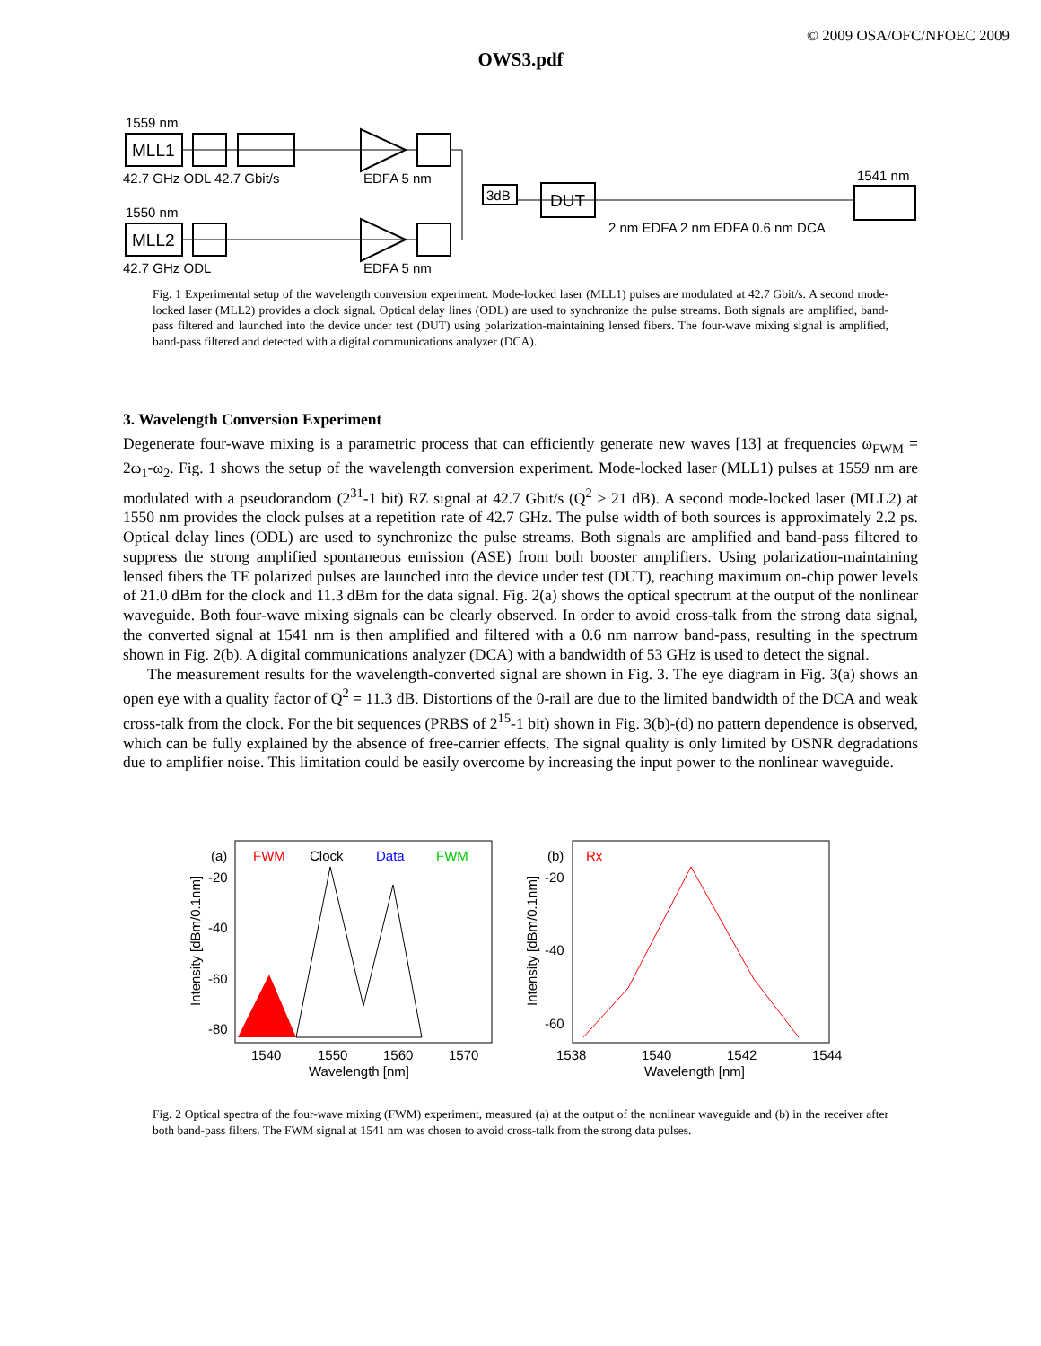© 2009 OSA/OFC/NFOEC 2009
OWS3.pdf
1559 nm
MLL1
42.7 GHz ODL 42.7 Gbit/s
EDFA 5 nm
1550 nm
MLL2
42.7 GHz ODL
EDFA 5 nm
3dB
DUT
1541 nm
2 nm EDFA 2 nm EDFA 0.6 nm DCA
Fig. 1 Experimental setup of the wavelength conversion experiment. Mode-locked laser (MLL1) pulses are modulated at 42.7 Gbit/s. A second mode-locked laser (MLL2) provides a clock signal. Optical delay lines (ODL) are used to synchronize the pulse streams. Both signals are amplified, band-pass filtered and launched into the device under test (DUT) using polarization-maintaining lensed fibers. The four-wave mixing signal is amplified, band-pass filtered and detected with a digital communications analyzer (DCA).
3. Wavelength Conversion Experiment
Degenerate four-wave mixing is a parametric process that can efficiently generate new waves [13] at frequencies ω<sub>FWM</sub> = 2ω<sub>1</sub>-ω<sub>2</sub>. Fig. 1 shows the setup of the wavelength conversion experiment. Mode-locked laser (MLL1) pulses at 1559 nm are modulated with a pseudorandom (2<sup>31</sup>-1 bit) RZ signal at 42.7 Gbit/s (Q<sup>2</sup> > 21 dB). A second mode-locked laser (MLL2) at 1550 nm provides the clock pulses at a repetition rate of 42.7 GHz. The pulse width of both sources is approximately 2.2 ps. Optical delay lines (ODL) are used to synchronize the pulse streams. Both signals are amplified and band-pass filtered to suppress the strong amplified spontaneous emission (ASE) from both booster amplifiers. Using polarization-maintaining lensed fibers the TE polarized pulses are launched into the device under test (DUT), reaching maximum on-chip power levels of 21.0 dBm for the clock and 11.3 dBm for the data signal. Fig. 2(a) shows the optical spectrum at the output of the nonlinear waveguide. Both four-wave mixing signals can be clearly observed. In order to avoid cross-talk from the strong data signal, the converted signal at 1541 nm is then amplified and filtered with a 0.6 nm narrow band-pass, resulting in the spectrum shown in Fig. 2(b). A digital communications analyzer (DCA) with a bandwidth of 53 GHz is used to detect the signal.
The measurement results for the wavelength-converted signal are shown in Fig. 3. The eye diagram in Fig. 3(a) shows an open eye with a quality factor of Q<sup>2</sup> = 11.3 dB. Distortions of the 0-rail are due to the limited bandwidth of the DCA and weak cross-talk from the clock. For the bit sequences (PRBS of 2<sup>15</sup>-1 bit) shown in Fig. 3(b)-(d) no pattern dependence is observed, which can be fully explained by the absence of free-carrier effects. The signal quality is only limited by OSNR degradations due to amplifier noise. This limitation could be easily overcome by increasing the input power to the nonlinear waveguide.
(a)
FWM
Clock
Data
FWM
-20
-40
-60
-80
1540
1550
1560
1570
Wavelength [nm]
Intensity [dBm/0.1nm]
(b)
Rx
-20
-40
-60
1538
1540
1542
1544
Wavelength [nm]
Intensity [dBm/0.1nm]
Fig. 2 Optical spectra of the four-wave mixing (FWM) experiment, measured (a) at the output of the nonlinear waveguide and (b) in the receiver after both band-pass filters. The FWM signal at 1541 nm was chosen to avoid cross-talk from the strong data pulses.